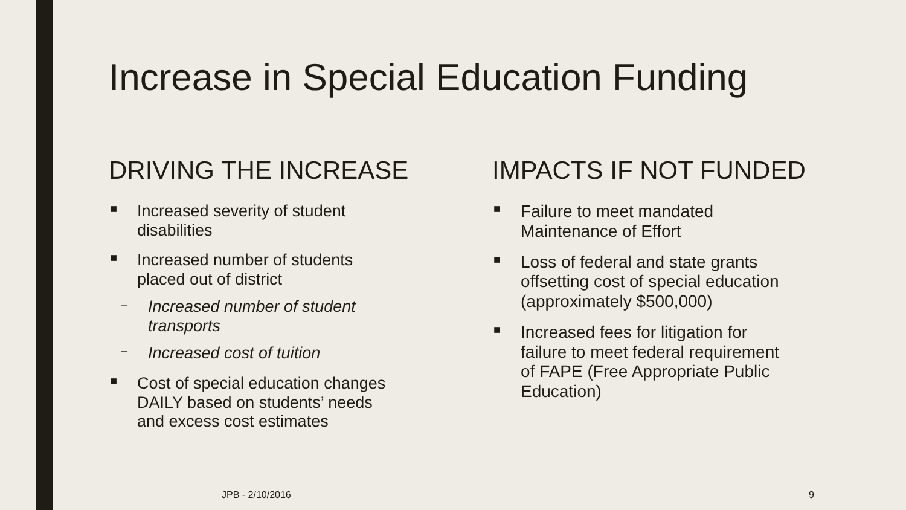Increase in Special Education Funding
DRIVING THE INCREASE
■ Increased severity of student
disabilities
■ Increased number of students
placed out of district
– Increased number of student
transports
– Increased cost of tuition
■ Cost of special education changes
DAILY based on students’ needs
and excess cost estimates
IMPACTS IF NOT FUNDED
■ Failure to meet mandated
Maintenance of Effort
■ Loss of federal and state grants
offsetting cost of special education
(approximately $500,000)
■ Increased fees for litigation for
failure to meet federal requirement
of FAPE (Free Appropriate Public
Education)
JPB - 2/10/2016 9